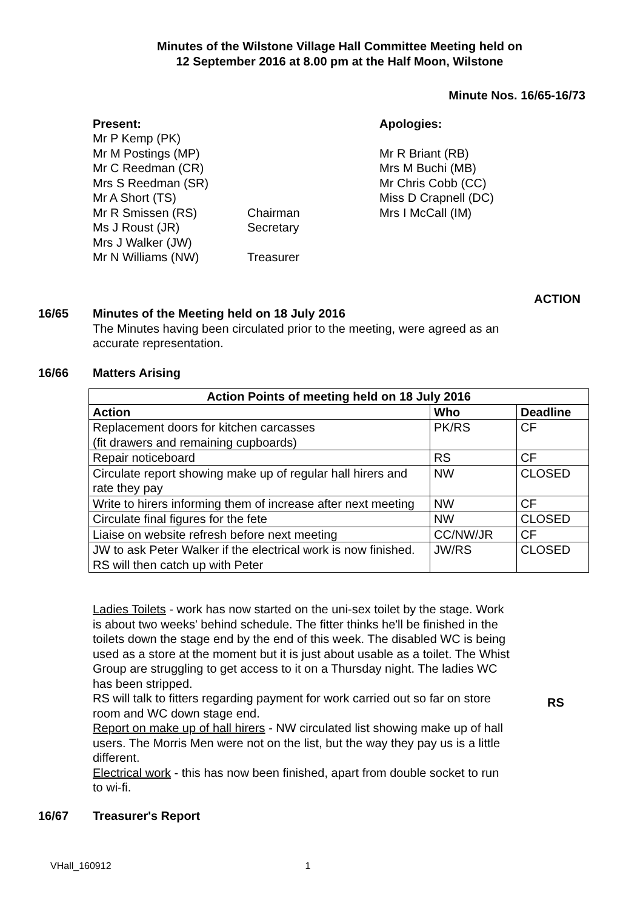Minutes of the Wilstone Village Hall Committee Meeting held on
12 September 2016 at 8.00 pm at the Half Moon, Wilstone
Minute Nos. 16/65-16/73
Present:
Mr P Kemp (PK)
Mr M Postings (MP)
Mr C Reedman (CR)
Mrs S Reedman (SR)
Mr A Short (TS)
Mr R Smissen (RS)
Ms J Roust (JR)
Mrs J Walker (JW)
Mr N Williams (NW)
Chairman
Secretary
Treasurer
Apologies:
Mr R Briant (RB)
Mrs M Buchi (MB)
Mr Chris Cobb (CC)
Miss D Crapnell (DC)
Mrs I McCall (IM)
ACTION
16/65 Minutes of the Meeting held on 18 July 2016
The Minutes having been circulated prior to the meeting, were agreed as an accurate representation.
16/66 Matters Arising
| Action Points of meeting held on 18 July 2016 | | |
| --- | --- | --- |
| Action | Who | Deadline |
| Replacement doors for kitchen carcasses (fit drawers and remaining cupboards) | PK/RS | CF |
| Repair noticeboard | RS | CF |
| Circulate report showing make up of regular hall hirers and rate they pay | NW | CLOSED |
| Write to hirers informing them of increase after next meeting | NW | CF |
| Circulate final figures for the fete | NW | CLOSED |
| Liaise on website refresh before next meeting | CC/NW/JR | CF |
| JW to ask Peter Walker if the electrical work is now finished. RS will then catch up with Peter | JW/RS | CLOSED |
Ladies Toilets - work has now started on the uni-sex toilet by the stage. Work is about two weeks' behind schedule. The fitter thinks he'll be finished in the toilets down the stage end by the end of this week. The disabled WC is being used as a store at the moment but it is just about usable as a toilet. The Whist Group are struggling to get access to it on a Thursday night. The ladies WC has been stripped.
RS will talk to fitters regarding payment for work carried out so far on store room and WC down stage end.
Report on make up of hall hirers - NW circulated list showing make up of hall users. The Morris Men were not on the list, but the way they pay us is a little different.
Electrical work - this has now been finished, apart from double socket to run to wi-fi.
RS
16/67 Treasurer's Report
VHall_160912 1